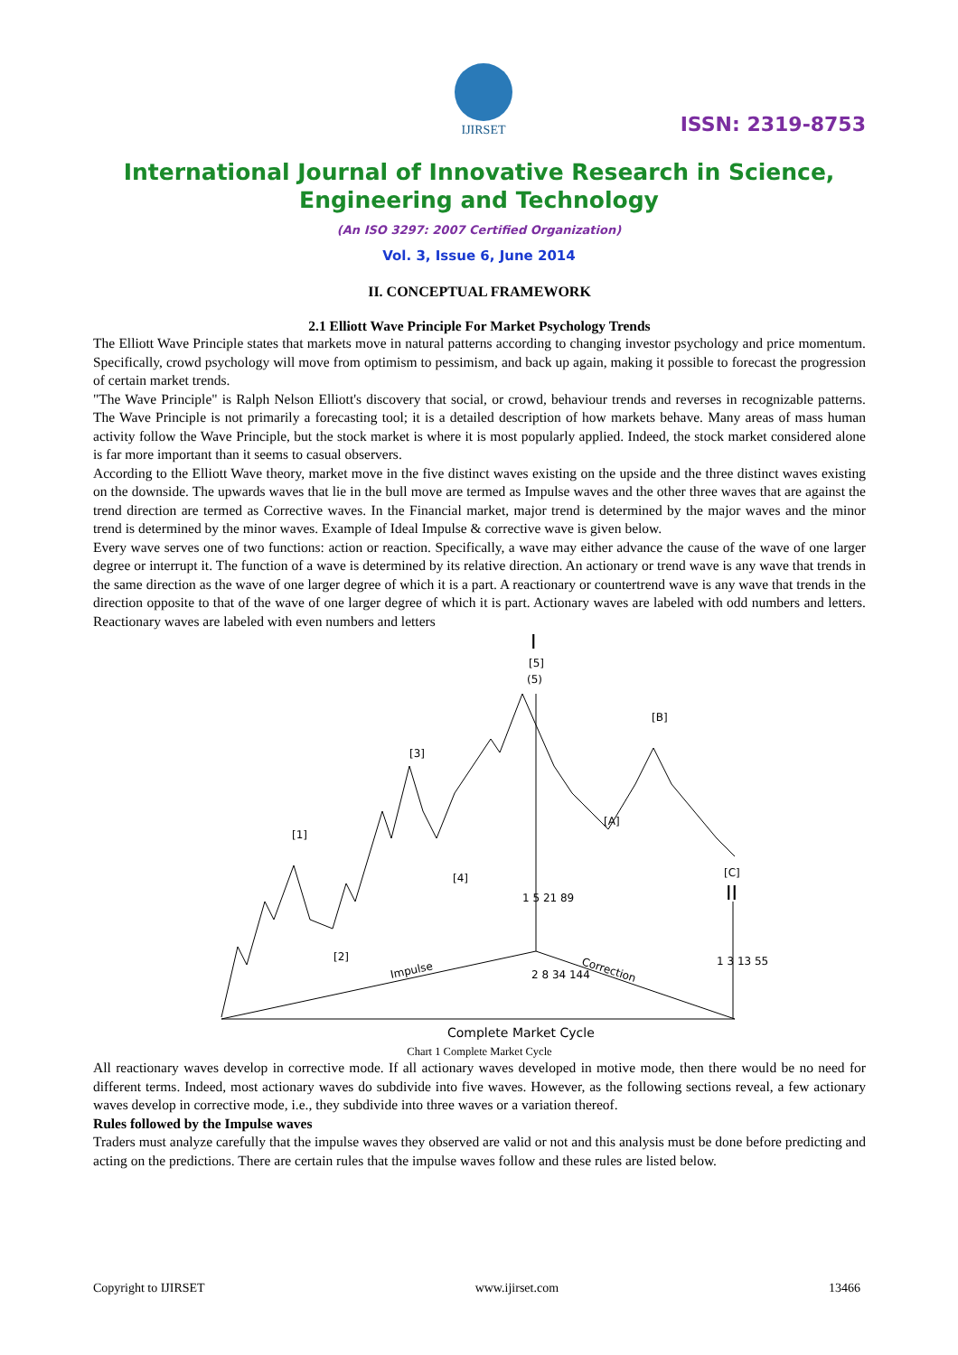IJIRSET
ISSN: 2319-8753
International Journal of Innovative Research in Science,
Engineering and Technology
(An ISO 3297: 2007 Certified Organization)
Vol. 3, Issue 6, June 2014
II. CONCEPTUAL FRAMEWORK
2.1 Elliott Wave Principle For Market Psychology Trends
The Elliott Wave Principle states that markets move in natural patterns according to changing investor psychology and price momentum. Specifically, crowd psychology will move from optimism to pessimism, and back up again, making it possible to forecast the progression of certain market trends.
"The Wave Principle" is Ralph Nelson Elliott's discovery that social, or crowd, behaviour trends and reverses in recognizable patterns. The Wave Principle is not primarily a forecasting tool; it is a detailed description of how markets behave. Many areas of mass human activity follow the Wave Principle, but the stock market is where it is most popularly applied. Indeed, the stock market considered alone is far more important than it seems to casual observers.
According to the Elliott Wave theory, market move in the five distinct waves existing on the upside and the three distinct waves existing on the downside. The upwards waves that lie in the bull move are termed as Impulse waves and the other three waves that are against the trend direction are termed as Corrective waves. In the Financial market, major trend is determined by the major waves and the minor trend is determined by the minor waves. Example of Ideal Impulse & corrective wave is given below.
Every wave serves one of two functions: action or reaction. Specifically, a wave may either advance the cause of the wave of one larger degree or interrupt it. The function of a wave is determined by its relative direction. An actionary or trend wave is any wave that trends in the same direction as the wave of one larger degree of which it is a part. A reactionary or countertrend wave is any wave that trends in the direction opposite to that of the wave of one larger degree of which it is part. Actionary waves are labeled with odd numbers and letters. Reactionary waves are labeled with even numbers and letters
I
[5]
(5)
[3]
[1]
[2]
[4]
[A]
[B]
[C]
II
Impulse
Correction
1 5 21 89
2 8 34 144
1 3 13 55
Complete Market Cycle
Chart 1 Complete Market Cycle
All reactionary waves develop in corrective mode. If all actionary waves developed in motive mode, then there would be no need for different terms. Indeed, most actionary waves do subdivide into five waves. However, as the following sections reveal, a few actionary waves develop in corrective mode, i.e., they subdivide into three waves or a variation thereof.
Rules followed by the Impulse waves
Traders must analyze carefully that the impulse waves they observed are valid or not and this analysis must be done before predicting and acting on the predictions. There are certain rules that the impulse waves follow and these rules are listed below.
Copyright to IJIRSET www.ijirset.com 13466